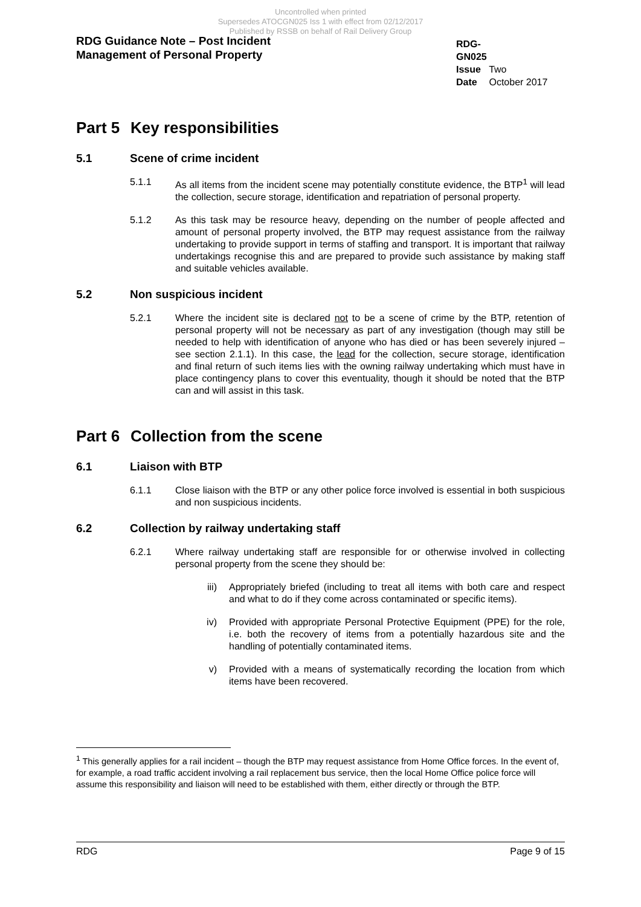Uncontrolled when printed
Supersedes ATOCGN025 Iss 1 with effect from 02/12/2017
Published by RSSB on behalf of Rail Delivery Group
RDG Guidance Note – Post Incident
Management of Personal Property
RDG-GN025
Issue Two
Date October 2017
Part 5 Key responsibilities
5.1 Scene of crime incident
5.1.1 As all items from the incident scene may potentially constitute evidence, the BTP<sup>1</sup> will lead the collection, secure storage, identification and repatriation of personal property.
5.1.2 As this task may be resource heavy, depending on the number of people affected and amount of personal property involved, the BTP may request assistance from the railway undertaking to provide support in terms of staffing and transport. It is important that railway undertakings recognise this and are prepared to provide such assistance by making staff and suitable vehicles available.
5.2 Non suspicious incident
5.2.1 Where the incident site is declared not to be a scene of crime by the BTP, retention of personal property will not be necessary as part of any investigation (though may still be needed to help with identification of anyone who has died or has been severely injured – see section 2.1.1). In this case, the lead for the collection, secure storage, identification and final return of such items lies with the owning railway undertaking which must have in place contingency plans to cover this eventuality, though it should be noted that the BTP can and will assist in this task.
Part 6 Collection from the scene
6.1 Liaison with BTP
6.1.1 Close liaison with the BTP or any other police force involved is essential in both suspicious and non suspicious incidents.
6.2 Collection by railway undertaking staff
6.2.1 Where railway undertaking staff are responsible for or otherwise involved in collecting personal property from the scene they should be:
iii) Appropriately briefed (including to treat all items with both care and respect and what to do if they come across contaminated or specific items).
iv) Provided with appropriate Personal Protective Equipment (PPE) for the role, i.e. both the recovery of items from a potentially hazardous site and the handling of potentially contaminated items.
v) Provided with a means of systematically recording the location from which items have been recovered.
<sup>1</sup> This generally applies for a rail incident – though the BTP may request assistance from Home Office forces. In the event of, for example, a road traffic accident involving a rail replacement bus service, then the local Home Office police force will assume this responsibility and liaison will need to be established with them, either directly or through the BTP.
RDG Page 9 of 15